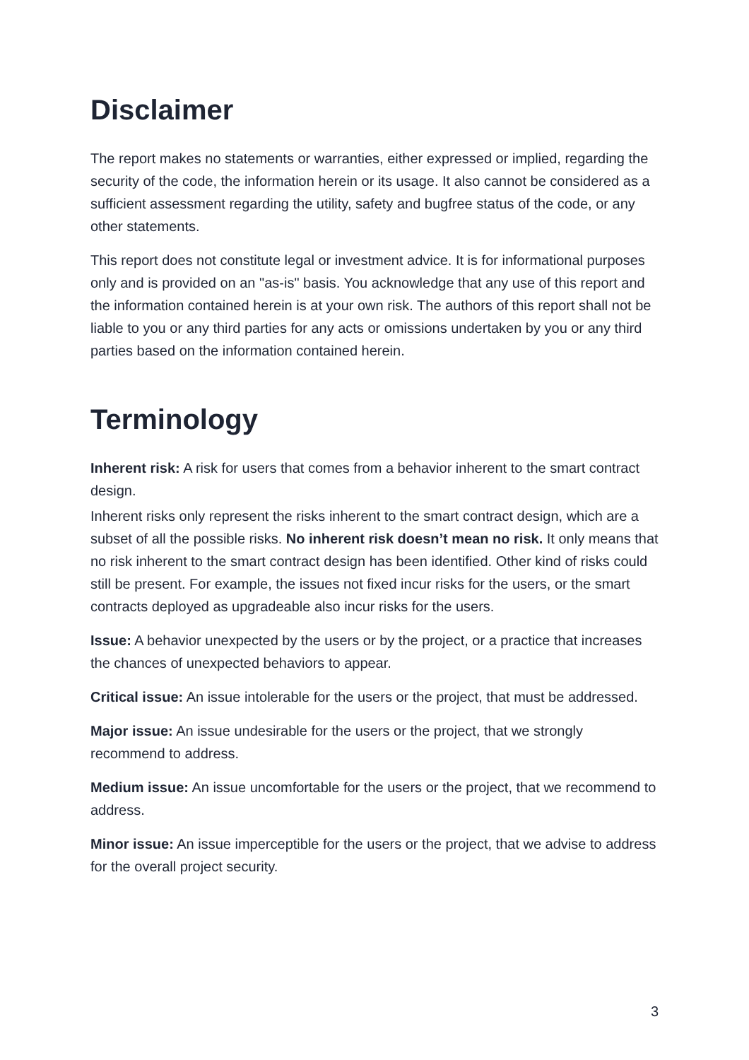Disclaimer
The report makes no statements or warranties, either expressed or implied, regarding the security of the code, the information herein or its usage. It also cannot be considered as a sufficient assessment regarding the utility, safety and bugfree status of the code, or any other statements.
This report does not constitute legal or investment advice. It is for informational purposes only and is provided on an "as-is" basis. You acknowledge that any use of this report and the information contained herein is at your own risk. The authors of this report shall not be liable to you or any third parties for any acts or omissions undertaken by you or any third parties based on the information contained herein.
Terminology
Inherent risk: A risk for users that comes from a behavior inherent to the smart contract design.
Inherent risks only represent the risks inherent to the smart contract design, which are a subset of all the possible risks. No inherent risk doesn’t mean no risk. It only means that no risk inherent to the smart contract design has been identified. Other kind of risks could still be present. For example, the issues not fixed incur risks for the users, or the smart contracts deployed as upgradeable also incur risks for the users.
Issue: A behavior unexpected by the users or by the project, or a practice that increases the chances of unexpected behaviors to appear.
Critical issue: An issue intolerable for the users or the project, that must be addressed.
Major issue: An issue undesirable for the users or the project, that we strongly recommend to address.
Medium issue: An issue uncomfortable for the users or the project, that we recommend to address.
Minor issue: An issue imperceptible for the users or the project, that we advise to address for the overall project security.
3